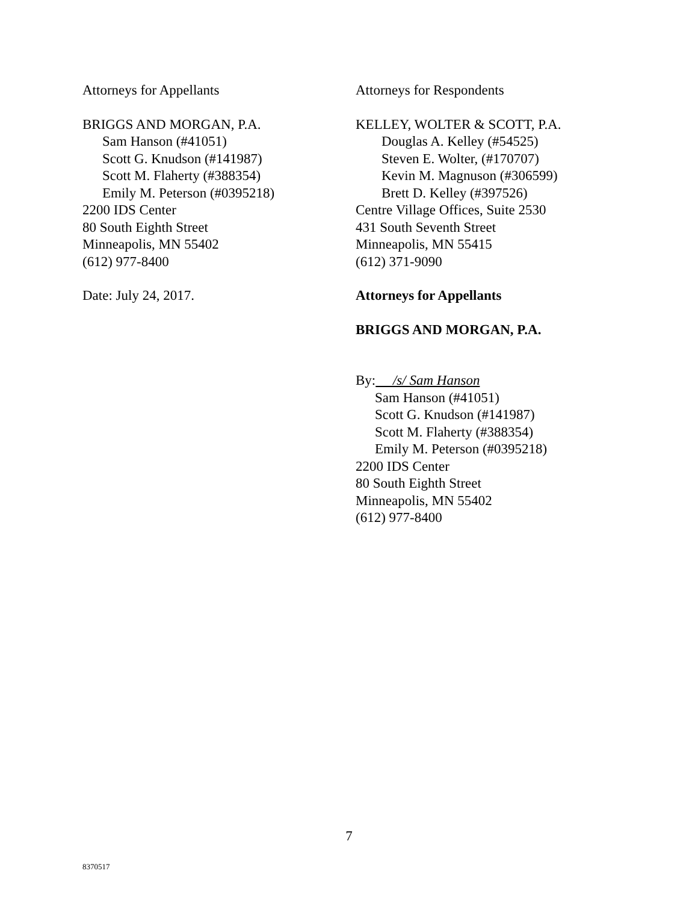Attorneys for Appellants
BRIGGS AND MORGAN, P.A.
Sam Hanson (#41051)
Scott G. Knudson (#141987)
Scott M. Flaherty (#388354)
Emily M. Peterson (#0395218)
2200 IDS Center
80 South Eighth Street
Minneapolis, MN 55402
(612) 977-8400
Date: July 24, 2017.
Attorneys for Respondents
KELLEY, WOLTER & SCOTT, P.A.
Douglas A. Kelley (#54525)
Steven E. Wolter, (#170707)
Kevin M. Magnuson (#306599)
Brett D. Kelley (#397526)
Centre Village Offices, Suite 2530
431 South Seventh Street
Minneapolis, MN 55415
(612) 371-9090
Attorneys for Appellants
BRIGGS AND MORGAN, P.A.
By: /s/ Sam Hanson
Sam Hanson (#41051)
Scott G. Knudson (#141987)
Scott M. Flaherty (#388354)
Emily M. Peterson (#0395218)
2200 IDS Center
80 South Eighth Street
Minneapolis, MN 55402
(612) 977-8400
7
8370517